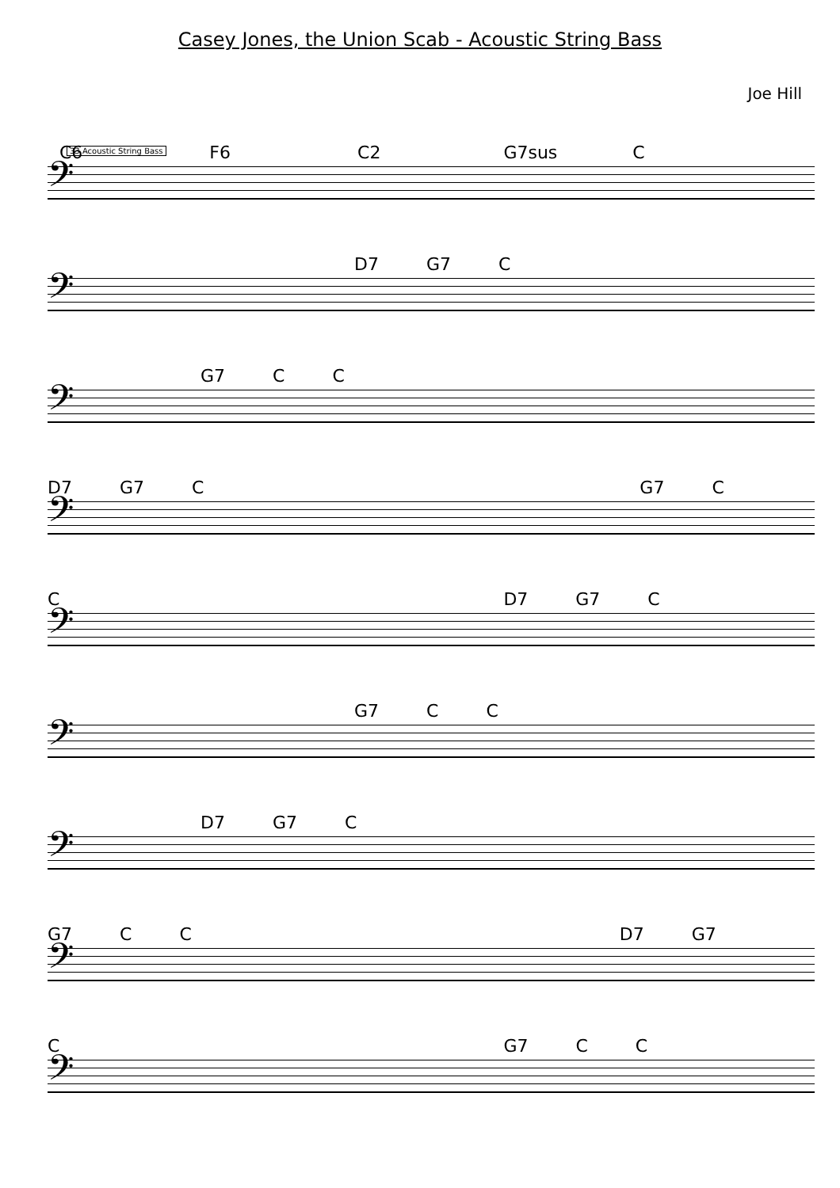Casey Jones, the Union Scab - Acoustic String Bass
Joe Hill
33 Acoustic String Bass
C6 F6 C2 G7sus C
𝄢
D7 G7 C
𝄢
G7 C C
𝄢
D7 G7 C G7 C
𝄢
C D7 G7 C
𝄢
G7 C C
𝄢
D7 G7 C
𝄢
G7 C C D7 G7
𝄢
C G7 C C
𝄢